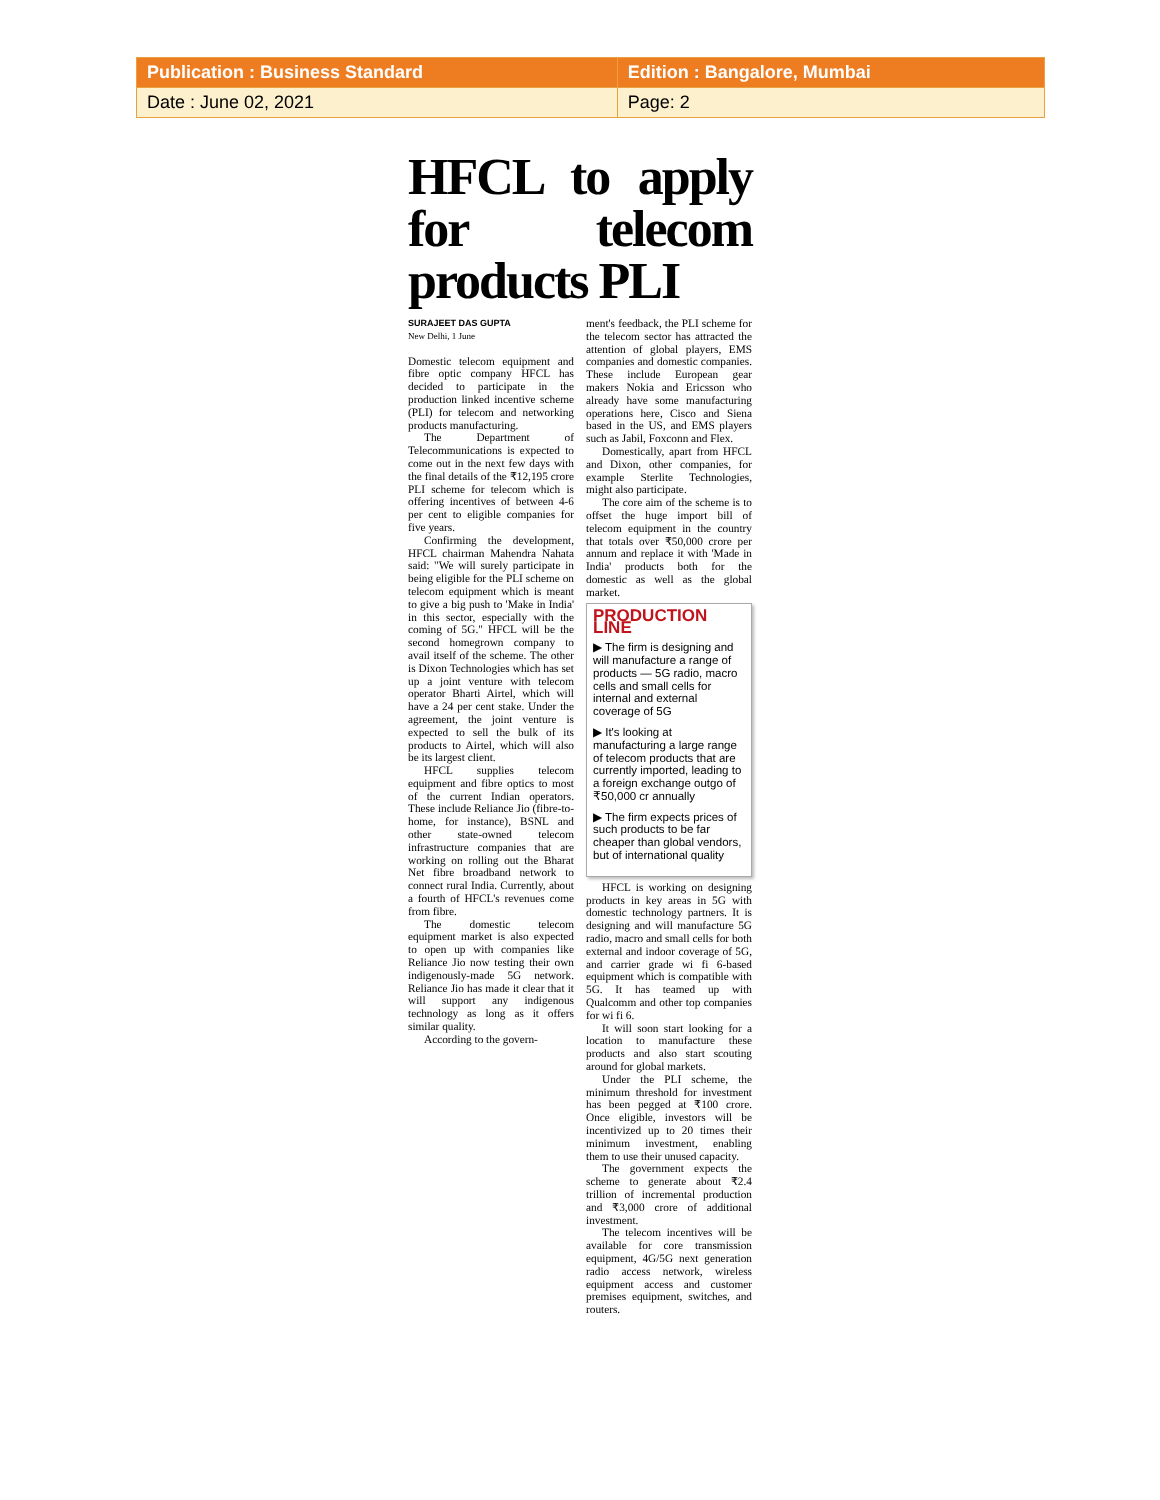| Publication : Business Standard | Edition : Bangalore, Mumbai |
| Date : June 02, 2021 | Page: 2 |
HFCL to apply for telecom products PLI
SURAJEET DAS GUPTA
New Delhi, 1 June
Domestic telecom equipment and fibre optic company HFCL has decided to participate in the production linked incentive scheme (PLI) for telecom and networking products manufacturing.
The Department of Telecommunications is expected to come out in the next few days with the final details of the ₹12,195 crore PLI scheme for telecom which is offering incentives of between 4-6 per cent to eligible companies for five years.
Confirming the development, HFCL chairman Mahendra Nahata said: "We will surely participate in being eligible for the PLI scheme on telecom equipment which is meant to give a big push to 'Make in India' in this sector, especially with the coming of 5G." HFCL will be the second homegrown company to avail itself of the scheme. The other is Dixon Technologies which has set up a joint venture with telecom operator Bharti Airtel, which will have a 24 per cent stake. Under the agreement, the joint venture is expected to sell the bulk of its products to Airtel, which will also be its largest client.
HFCL supplies telecom equipment and fibre optics to most of the current Indian operators. These include Reliance Jio (fibre-to-home, for instance), BSNL and other state-owned telecom infrastructure companies that are working on rolling out the Bharat Net fibre broadband network to connect rural India. Currently, about a fourth of HFCL's revenues come from fibre.
The domestic telecom equipment market is also expected to open up with companies like Reliance Jio now testing their own indigenously-made 5G network. Reliance Jio has made it clear that it will support any indigenous technology as long as it offers similar quality.
According to the govern-
ment's feedback, the PLI scheme for the telecom sector has attracted the attention of global players, EMS companies and domestic companies. These include European gear makers Nokia and Ericsson who already have some manufacturing operations here, Cisco and Siena based in the US, and EMS players such as Jabil, Foxconn and Flex.
Domestically, apart from HFCL and Dixon, other companies, for example Sterlite Technologies, might also participate.
The core aim of the scheme is to offset the huge import bill of telecom equipment in the country that totals over ₹50,000 crore per annum and replace it with 'Made in India' products both for the domestic as well as the global market.
PRODUCTION LINE
▶ The firm is designing and will manufacture a range of products — 5G radio, macro cells and small cells for internal and external coverage of 5G
▶ It's looking at manufacturing a large range of telecom products that are currently imported, leading to a foreign exchange outgo of ₹50,000 cr annually
▶ The firm expects prices of such products to be far cheaper than global vendors, but of international quality
HFCL is working on designing products in key areas in 5G with domestic technology partners. It is designing and will manufacture 5G radio, macro and small cells for both external and indoor coverage of 5G, and carrier grade wi fi 6-based equipment which is compatible with 5G. It has teamed up with Qualcomm and other top companies for wi fi 6.
It will soon start looking for a location to manufacture these products and also start scouting around for global markets.
Under the PLI scheme, the minimum threshold for investment has been pegged at ₹100 crore. Once eligible, investors will be incentivized up to 20 times their minimum investment, enabling them to use their unused capacity.
The government expects the scheme to generate about ₹2.4 trillion of incremental production and ₹3,000 crore of additional investment.
The telecom incentives will be available for core transmission equipment, 4G/5G next generation radio access network, wireless equipment access and customer premises equipment, switches, and routers.